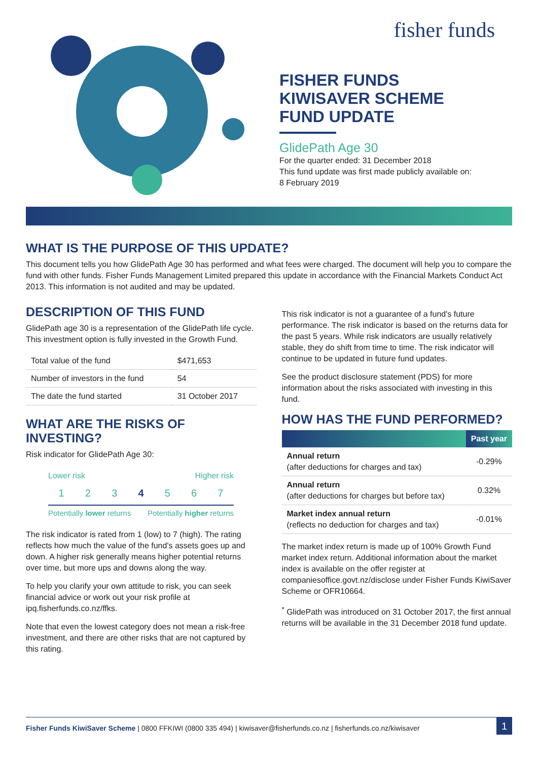fisher funds
FISHER FUNDS
KIWISAVER SCHEME
FUND UPDATE
GlidePath Age 30
For the quarter ended: 31 December 2018
This fund update was first made publicly available on:
8 February 2019
WHAT IS THE PURPOSE OF THIS UPDATE?
This document tells you how GlidePath Age 30 has performed and what fees were charged. The document will help you to compare the fund with other funds. Fisher Funds Management Limited prepared this update in accordance with the Financial Markets Conduct Act 2013. This information is not audited and may be updated.
DESCRIPTION OF THIS FUND
GlidePath age 30 is a representation of the GlidePath life cycle. This investment option is fully invested in the Growth Fund.
| Total value of the fund | $471,653 |
| Number of investors in the fund | 54 |
| The date the fund started | 31 October 2017 |
WHAT ARE THE RISKS OF INVESTING?
Risk indicator for GlidePath Age 30:
Lower risk Higher risk
1 2 3 4 5 6 7
Potentially lower returns Potentially higher returns
The risk indicator is rated from 1 (low) to 7 (high). The rating reflects how much the value of the fund's assets goes up and down. A higher risk generally means higher potential returns over time, but more ups and downs along the way.
To help you clarify your own attitude to risk, you can seek financial advice or work out your risk profile at ipq.fisherfunds.co.nz/ffks.
Note that even the lowest category does not mean a risk-free investment, and there are other risks that are not captured by this rating.
This risk indicator is not a guarantee of a fund's future performance. The risk indicator is based on the returns data for the past 5 years. While risk indicators are usually relatively stable, they do shift from time to time. The risk indicator will continue to be updated in future fund updates.
See the product disclosure statement (PDS) for more information about the risks associated with investing in this fund.
HOW HAS THE FUND PERFORMED?
| | Past year |
| --- | --- |
| Annual return (after deductions for charges and tax) | -0.29% |
| Annual return (after deductions for charges but before tax) | 0.32% |
| Market index annual return (reflects no deduction for charges and tax) | -0.01% |
The market index return is made up of 100% Growth Fund market index return. Additional information about the market index is available on the offer register at companiesoffice.govt.nz/disclose under Fisher Funds KiwiSaver Scheme or OFR10664.
<sup>*</sup> GlidePath was introduced on 31 October 2017, the first annual returns will be available in the 31 December 2018 fund update.
Fisher Funds KiwiSaver Scheme | 0800 FFKIWI (0800 335 494) | kiwisaver@fisherfunds.co.nz | fisherfunds.co.nz/kiwisaver 1